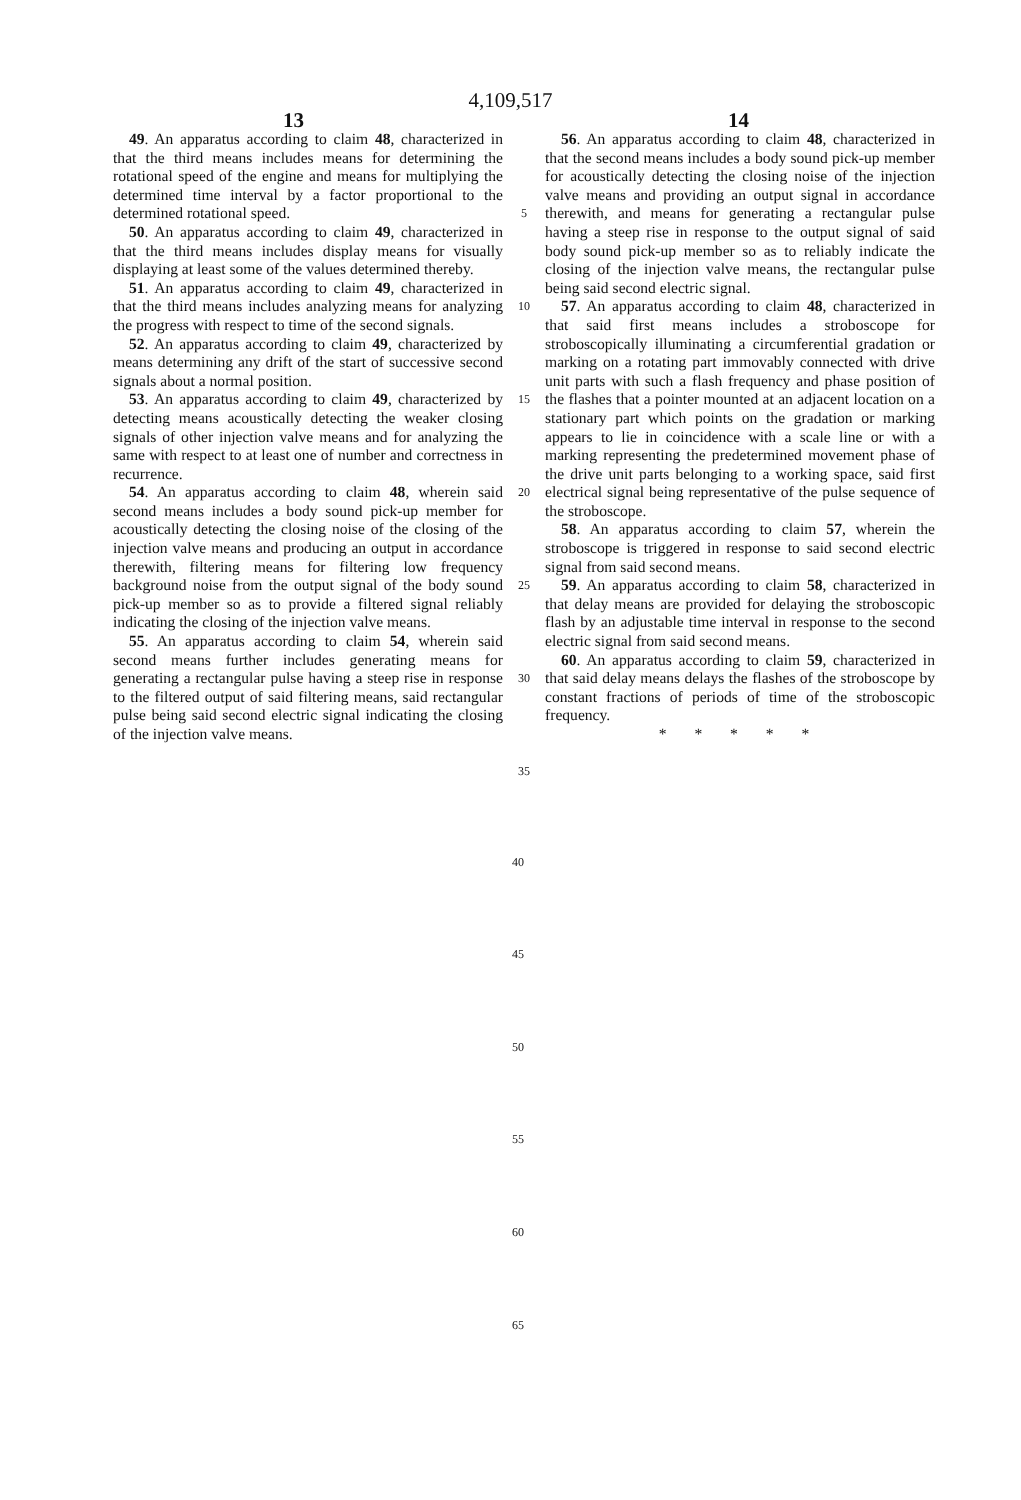4,109,517
13 14
49. An apparatus according to claim 48, characterized in that the third means includes means for determining the rotational speed of the engine and means for multiplying the determined time interval by a factor proportional to the determined rotational speed.
50. An apparatus according to claim 49, characterized in that the third means includes display means for visually displaying at least some of the values determined thereby.
51. An apparatus according to claim 49, characterized in that the third means includes analyzing means for analyzing the progress with respect to time of the second signals.
52. An apparatus according to claim 49, characterized by means determining any drift of the start of successive second signals about a normal position.
53. An apparatus according to claim 49, characterized by detecting means acoustically detecting the weaker closing signals of other injection valve means and for analyzing the same with respect to at least one of number and correctness in recurrence.
54. An apparatus according to claim 48, wherein said second means includes a body sound pick-up member for acoustically detecting the closing noise of the closing of the injection valve means and producing an output in accordance therewith, filtering means for filtering low frequency background noise from the output signal of the body sound pick-up member so as to provide a filtered signal reliably indicating the closing of the injection valve means.
55. An apparatus according to claim 54, wherein said second means further includes generating means for generating a rectangular pulse having a steep rise in response to the filtered output of said filtering means, said rectangular pulse being said second electric signal indicating the closing of the injection valve means.
5
10
15
20
25
30
35
56. An apparatus according to claim 48, characterized in that the second means includes a body sound pick-up member for acoustically detecting the closing noise of the injection valve means and providing an output signal in accordance therewith, and means for generating a rectangular pulse having a steep rise in response to the output signal of said body sound pick-up member so as to reliably indicate the closing of the injection valve means, the rectangular pulse being said second electric signal.
57. An apparatus according to claim 48, characterized in that said first means includes a stroboscope for stroboscopically illuminating a circumferential gradation or marking on a rotating part immovably connected with drive unit parts with such a flash frequency and phase position of the flashes that a pointer mounted at an adjacent location on a stationary part which points on the gradation or marking appears to lie in coincidence with a scale line or with a marking representing the predetermined movement phase of the drive unit parts belonging to a working space, said first electrical signal being representative of the pulse sequence of the stroboscope.
58. An apparatus according to claim 57, wherein the stroboscope is triggered in response to said second electric signal from said second means.
59. An apparatus according to claim 58, characterized in that delay means are provided for delaying the stroboscopic flash by an adjustable time interval in response to the second electric signal from said second means.
60. An apparatus according to claim 59, characterized in that said delay means delays the flashes of the stroboscope by constant fractions of periods of time of the stroboscopic frequency.
* * * * *
40
45
50
55
60
65